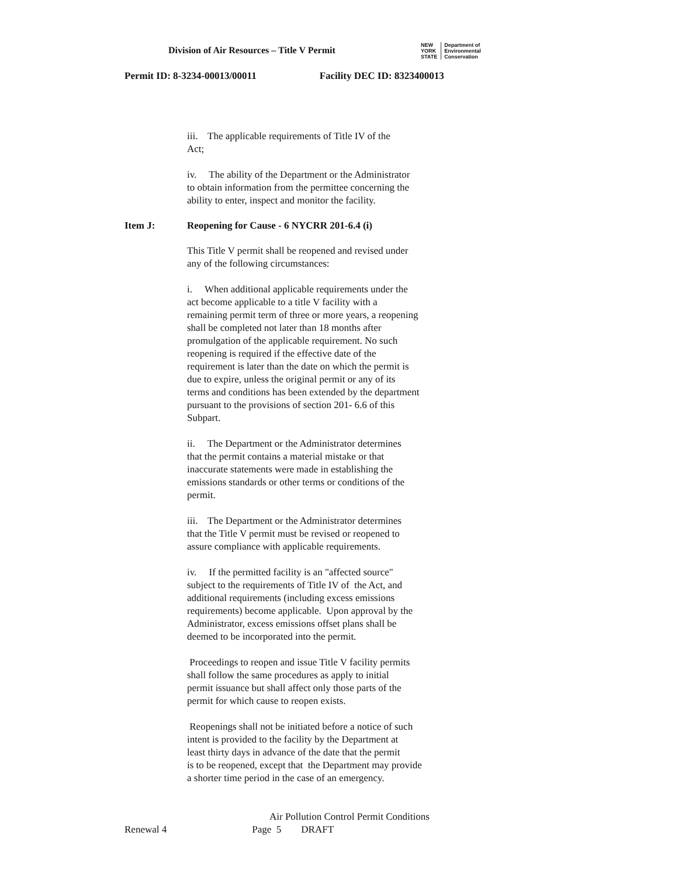Division of Air Resources – Title V Permit
NEW
YORK
STATE
Department of
Environmental
Conservation
Permit ID: 8-3234-00013/00011 Facility DEC ID: 8323400013
iii. The applicable requirements of Title IV of the
Act;
iv. The ability of the Department or the Administrator
to obtain information from the permittee concerning the
ability to enter, inspect and monitor the facility.
Item J: Reopening for Cause - 6 NYCRR 201-6.4 (i)
This Title V permit shall be reopened and revised under
any of the following circumstances:
i. When additional applicable requirements under the
act become applicable to a title V facility with a
remaining permit term of three or more years, a reopening
shall be completed not later than 18 months after
promulgation of the applicable requirement. No such
reopening is required if the effective date of the
requirement is later than the date on which the permit is
due to expire, unless the original permit or any of its
terms and conditions has been extended by the department
pursuant to the provisions of section 201- 6.6 of this
Subpart.
ii. The Department or the Administrator determines
that the permit contains a material mistake or that
inaccurate statements were made in establishing the
emissions standards or other terms or conditions of the
permit.
iii. The Department or the Administrator determines
that the Title V permit must be revised or reopened to
assure compliance with applicable requirements.
iv. If the permitted facility is an "affected source"
subject to the requirements of Title IV of the Act, and
additional requirements (including excess emissions
requirements) become applicable. Upon approval by the
Administrator, excess emissions offset plans shall be
deemed to be incorporated into the permit.
Proceedings to reopen and issue Title V facility permits
shall follow the same procedures as apply to initial
permit issuance but shall affect only those parts of the
permit for which cause to reopen exists.
Reopenings shall not be initiated before a notice of such
intent is provided to the facility by the Department at
least thirty days in advance of the date that the permit
is to be reopened, except that the Department may provide
a shorter time period in the case of an emergency.
Air Pollution Control Permit Conditions
Renewal 4 Page 5 DRAFT